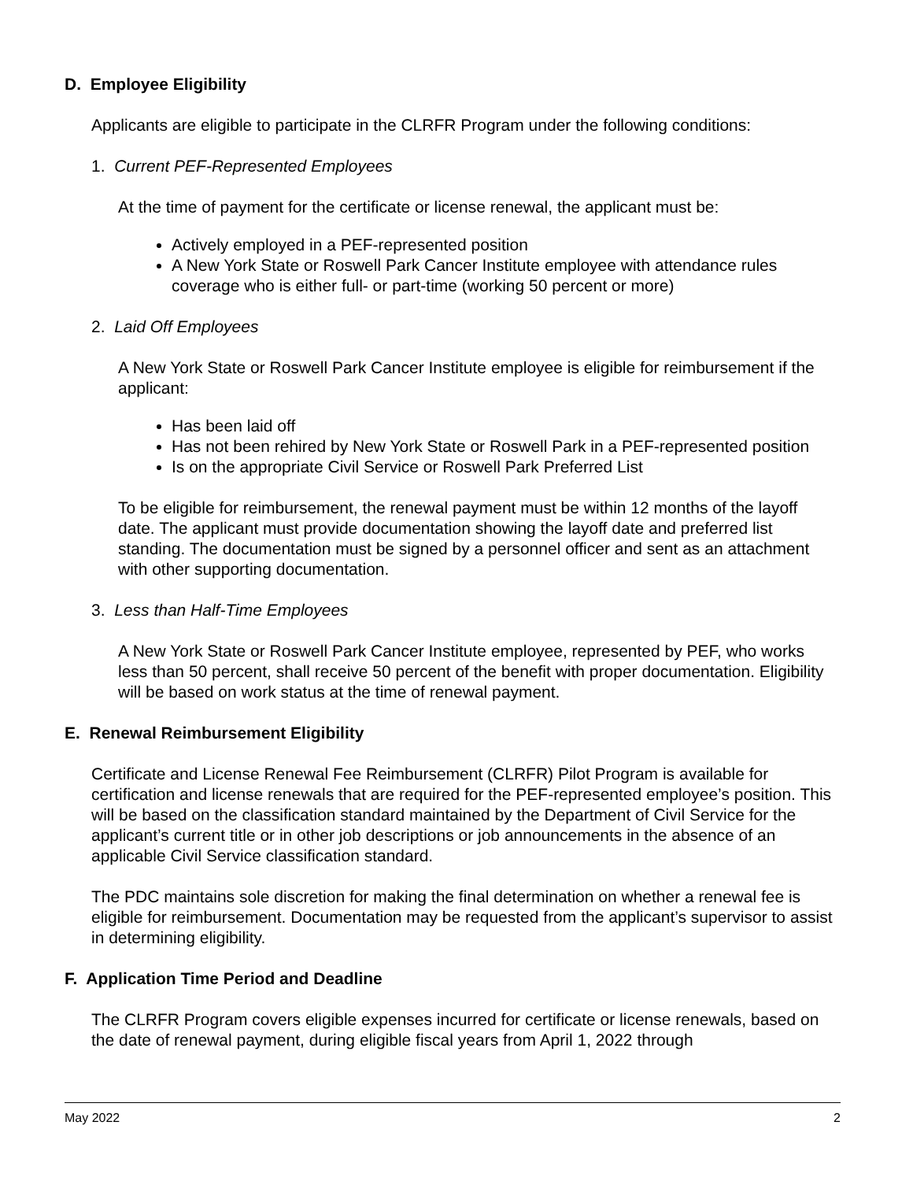D. Employee Eligibility
Applicants are eligible to participate in the CLRFR Program under the following conditions:
1. Current PEF-Represented Employees
At the time of payment for the certificate or license renewal, the applicant must be:
Actively employed in a PEF-represented position
A New York State or Roswell Park Cancer Institute employee with attendance rules coverage who is either full- or part-time (working 50 percent or more)
2. Laid Off Employees
A New York State or Roswell Park Cancer Institute employee is eligible for reimbursement if the applicant:
Has been laid off
Has not been rehired by New York State or Roswell Park in a PEF-represented position
Is on the appropriate Civil Service or Roswell Park Preferred List
To be eligible for reimbursement, the renewal payment must be within 12 months of the layoff date. The applicant must provide documentation showing the layoff date and preferred list standing. The documentation must be signed by a personnel officer and sent as an attachment with other supporting documentation.
3. Less than Half-Time Employees
A New York State or Roswell Park Cancer Institute employee, represented by PEF, who works less than 50 percent, shall receive 50 percent of the benefit with proper documentation. Eligibility will be based on work status at the time of renewal payment.
E. Renewal Reimbursement Eligibility
Certificate and License Renewal Fee Reimbursement (CLRFR) Pilot Program is available for certification and license renewals that are required for the PEF-represented employee’s position. This will be based on the classification standard maintained by the Department of Civil Service for the applicant’s current title or in other job descriptions or job announcements in the absence of an applicable Civil Service classification standard.
The PDC maintains sole discretion for making the final determination on whether a renewal fee is eligible for reimbursement. Documentation may be requested from the applicant’s supervisor to assist in determining eligibility.
F. Application Time Period and Deadline
The CLRFR Program covers eligible expenses incurred for certificate or license renewals, based on the date of renewal payment, during eligible fiscal years from April 1, 2022 through
May 2022 2